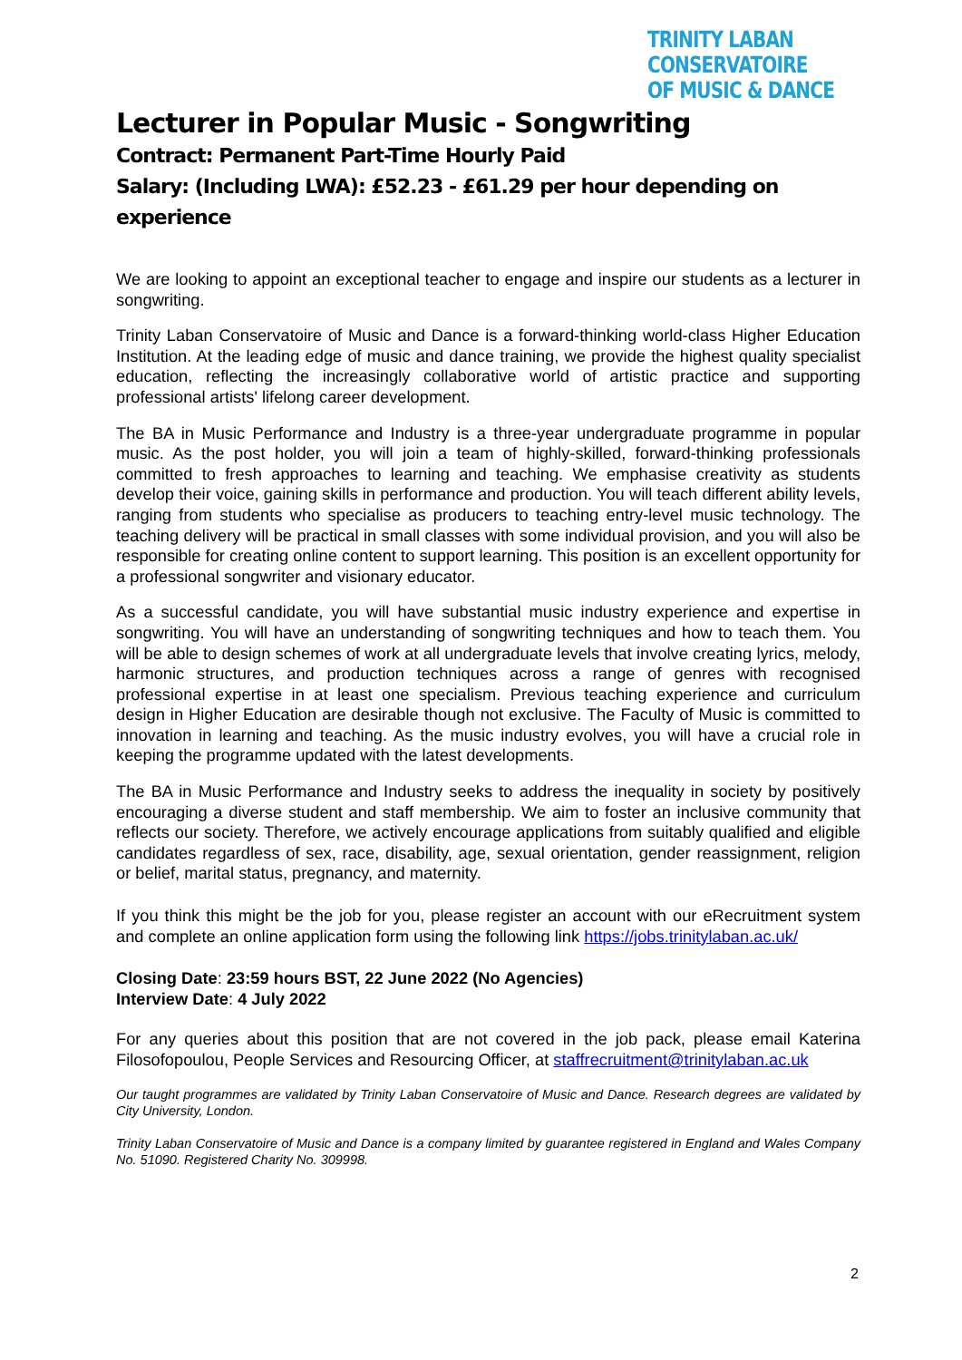TRINITY LABAN CONSERVATOIRE
OF MUSIC & DANCE
Lecturer in Popular Music - Songwriting
Contract: Permanent Part-Time Hourly Paid
Salary: (Including LWA): £52.23 - £61.29 per hour depending on experience
We are looking to appoint an exceptional teacher to engage and inspire our students as a lecturer in songwriting.
Trinity Laban Conservatoire of Music and Dance is a forward-thinking world-class Higher Education Institution. At the leading edge of music and dance training, we provide the highest quality specialist education, reflecting the increasingly collaborative world of artistic practice and supporting professional artists' lifelong career development.
The BA in Music Performance and Industry is a three-year undergraduate programme in popular music. As the post holder, you will join a team of highly-skilled, forward-thinking professionals committed to fresh approaches to learning and teaching. We emphasise creativity as students develop their voice, gaining skills in performance and production. You will teach different ability levels, ranging from students who specialise as producers to teaching entry-level music technology. The teaching delivery will be practical in small classes with some individual provision, and you will also be responsible for creating online content to support learning. This position is an excellent opportunity for a professional songwriter and visionary educator.
As a successful candidate, you will have substantial music industry experience and expertise in songwriting. You will have an understanding of songwriting techniques and how to teach them. You will be able to design schemes of work at all undergraduate levels that involve creating lyrics, melody, harmonic structures, and production techniques across a range of genres with recognised professional expertise in at least one specialism. Previous teaching experience and curriculum design in Higher Education are desirable though not exclusive. The Faculty of Music is committed to innovation in learning and teaching. As the music industry evolves, you will have a crucial role in keeping the programme updated with the latest developments.
The BA in Music Performance and Industry seeks to address the inequality in society by positively encouraging a diverse student and staff membership. We aim to foster an inclusive community that reflects our society. Therefore, we actively encourage applications from suitably qualified and eligible candidates regardless of sex, race, disability, age, sexual orientation, gender reassignment, religion or belief, marital status, pregnancy, and maternity.
If you think this might be the job for you, please register an account with our eRecruitment system and complete an online application form using the following link https://jobs.trinitylaban.ac.uk/
Closing Date: 23:59 hours BST, 22 June 2022 (No Agencies)
Interview Date: 4 July 2022
For any queries about this position that are not covered in the job pack, please email Katerina Filosofopoulou, People Services and Resourcing Officer, at staffrecruitment@trinitylaban.ac.uk
Our taught programmes are validated by Trinity Laban Conservatoire of Music and Dance. Research degrees are validated by City University, London.
Trinity Laban Conservatoire of Music and Dance is a company limited by guarantee registered in England and Wales Company No. 51090. Registered Charity No. 309998.
2